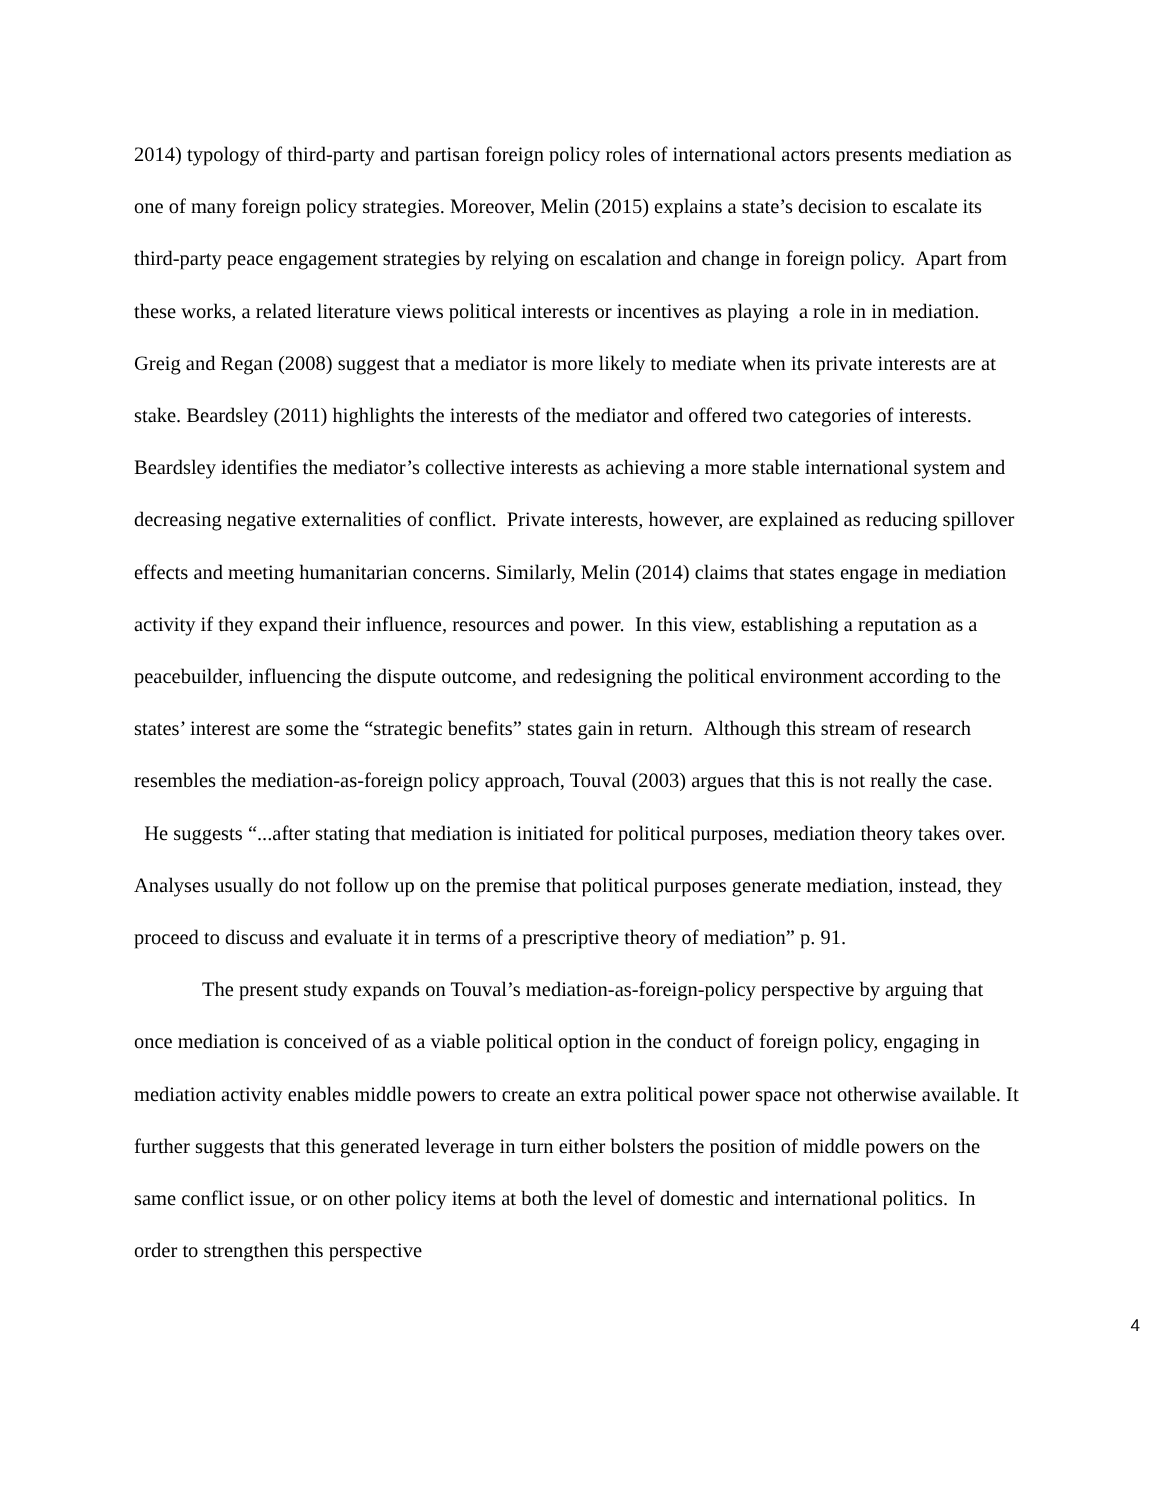2014) typology of third-party and partisan foreign policy roles of international actors presents mediation as one of many foreign policy strategies. Moreover, Melin (2015) explains a state’s decision to escalate its third-party peace engagement strategies by relying on escalation and change in foreign policy. Apart from these works, a related literature views political interests or incentives as playing a role in in mediation. Greig and Regan (2008) suggest that a mediator is more likely to mediate when its private interests are at stake. Beardsley (2011) highlights the interests of the mediator and offered two categories of interests. Beardsley identifies the mediator’s collective interests as achieving a more stable international system and decreasing negative externalities of conflict. Private interests, however, are explained as reducing spillover effects and meeting humanitarian concerns. Similarly, Melin (2014) claims that states engage in mediation activity if they expand their influence, resources and power. In this view, establishing a reputation as a peacebuilder, influencing the dispute outcome, and redesigning the political environment according to the states’ interest are some the “strategic benefits” states gain in return. Although this stream of research resembles the mediation-as-foreign policy approach, Touval (2003) argues that this is not really the case. He suggests “...after stating that mediation is initiated for political purposes, mediation theory takes over. Analyses usually do not follow up on the premise that political purposes generate mediation, instead, they proceed to discuss and evaluate it in terms of a prescriptive theory of mediation” p. 91.
The present study expands on Touval’s mediation-as-foreign-policy perspective by arguing that once mediation is conceived of as a viable political option in the conduct of foreign policy, engaging in mediation activity enables middle powers to create an extra political power space not otherwise available. It further suggests that this generated leverage in turn either bolsters the position of middle powers on the same conflict issue, or on other policy items at both the level of domestic and international politics. In order to strengthen this perspective
4